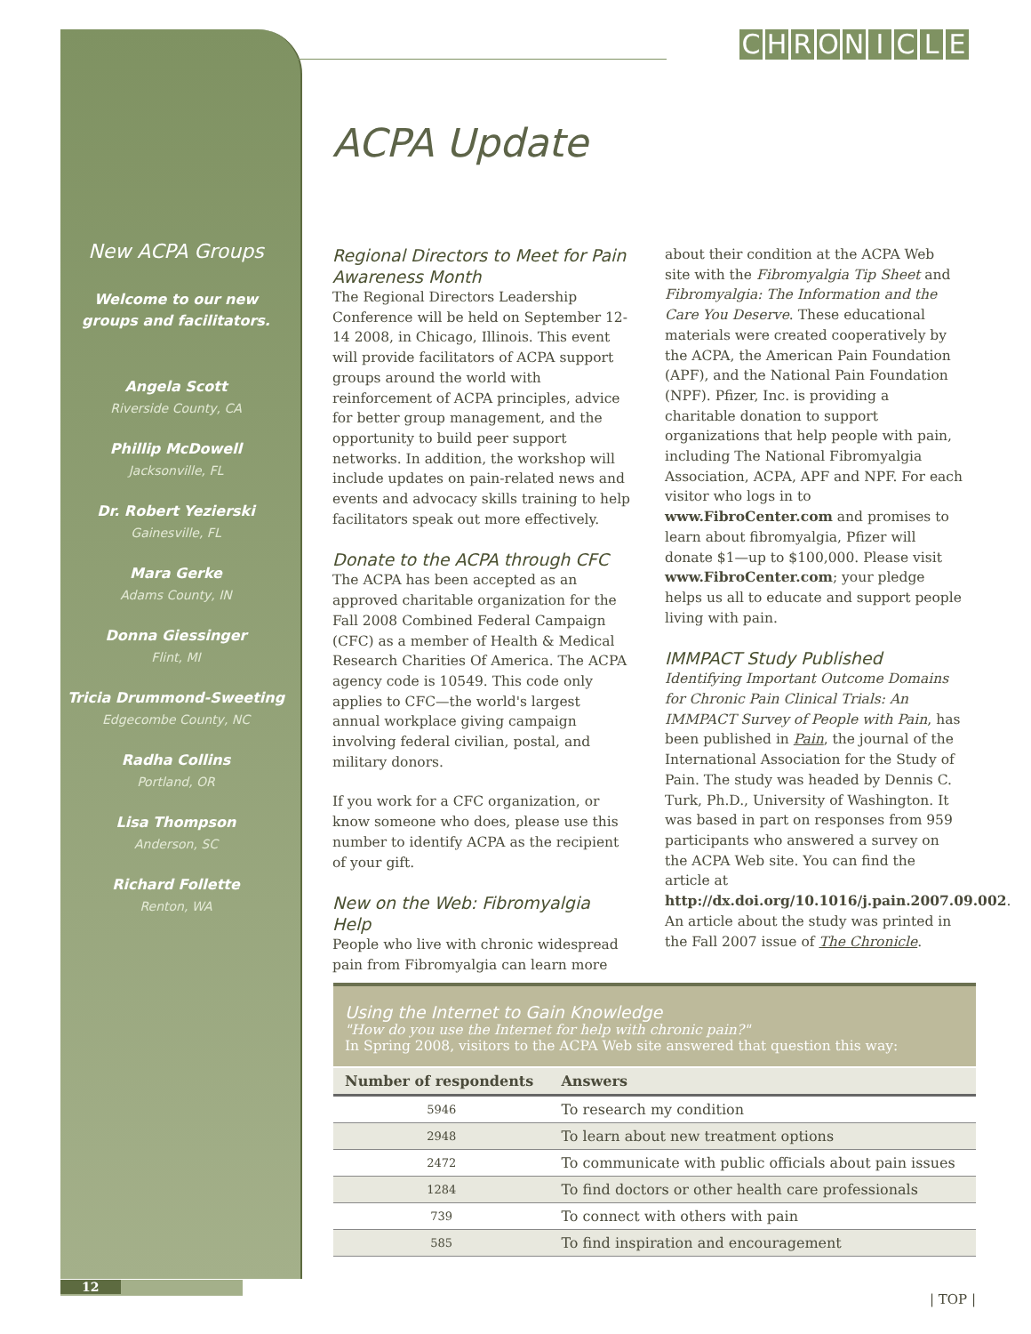CHRONICLE
New ACPA Groups
Welcome to our new
groups and facilitators.
Angela Scott
Riverside County, CA
Phillip McDowell
Jacksonville, FL
Dr. Robert Yezierski
Gainesville, FL
Mara Gerke
Adams County, IN
Donna Giessinger
Flint, MI
Tricia Drummond-Sweeting
Edgecombe County, NC
Radha Collins
Portland, OR
Lisa Thompson
Anderson, SC
Richard Follette
Renton, WA
ACPA Update
Regional Directors to Meet for Pain Awareness Month
The Regional Directors Leadership Conference will be held on September 12-14 2008, in Chicago, Illinois. This event will provide facilitators of ACPA support groups around the world with reinforcement of ACPA principles, advice for better group management, and the opportunity to build peer support networks. In addition, the workshop will include updates on pain-related news and events and advocacy skills training to help facilitators speak out more effectively.
Donate to the ACPA through CFC
The ACPA has been accepted as an approved charitable organization for the Fall 2008 Combined Federal Campaign (CFC) as a member of Health & Medical Research Charities Of America. The ACPA agency code is 10549. This code only applies to CFC—the world's largest annual workplace giving campaign involving federal civilian, postal, and military donors.
If you work for a CFC organization, or know someone who does, please use this number to identify ACPA as the recipient of your gift.
New on the Web: Fibromyalgia Help
People who live with chronic widespread pain from Fibromyalgia can learn more about their condition at the ACPA Web site with the Fibromyalgia Tip Sheet and Fibromyalgia: The Information and the Care You Deserve. These educational materials were created cooperatively by the ACPA, the American Pain Foundation (APF), and the National Pain Foundation (NPF). Pfizer, Inc. is providing a charitable donation to support organizations that help people with pain, including The National Fibromyalgia Association, ACPA, APF and NPF. For each visitor who logs in to www.FibroCenter.com and promises to learn about fibromyalgia, Pfizer will donate $1—up to $100,000. Please visit www.FibroCenter.com; your pledge helps us all to educate and support people living with pain.
IMMPACT Study Published
Identifying Important Outcome Domains for Chronic Pain Clinical Trials: An IMMPACT Survey of People with Pain, has been published in Pain, the journal of the International Association for the Study of Pain. The study was headed by Dennis C. Turk, Ph.D., University of Washington. It was based in part on responses from 959 participants who answered a survey on the ACPA Web site. You can find the article at http://dx.doi.org/10.1016/j.pain.2007.09.002. An article about the study was printed in the Fall 2007 issue of The Chronicle.
Using the Internet to Gain Knowledge
"How do you use the Internet for help with chronic pain?"
In Spring 2008, visitors to the ACPA Web site answered that question this way:
| Number of respondents | Answers |
| --- | --- |
| 5946 | To research my condition |
| 2948 | To learn about new treatment options |
| 2472 | To communicate with public officials about pain issues |
| 1284 | To find doctors or other health care professionals |
| 739 | To connect with others with pain |
| 585 | To find inspiration and encouragement |
12
| TOP |